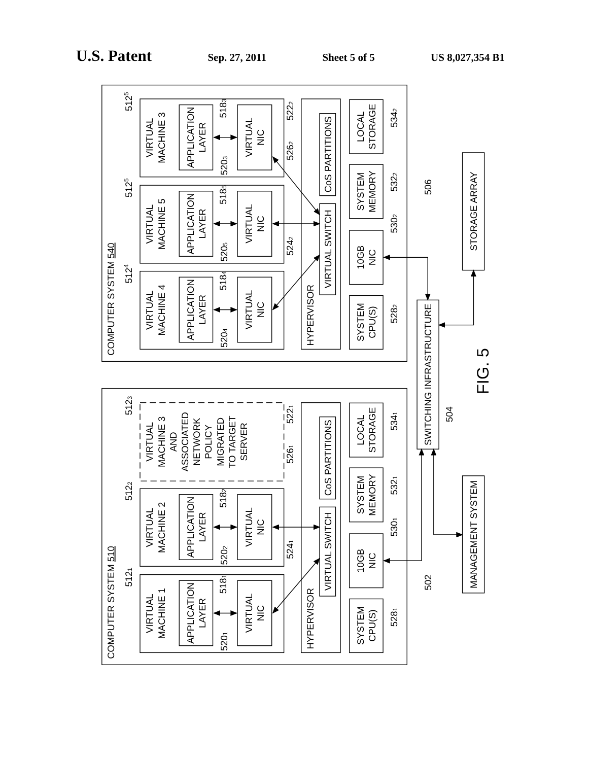U.S. Patent Sep. 27, 2011 Sheet 5 of 5 US 8,027,354 B1
COMPUTER SYSTEM 540
VIRTUAL MACHINE 4
5124
APPLICATION LAYER
VIRTUAL NIC
5184
5204
VIRTUAL MACHINE 5
5125
APPLICATION LAYER
VIRTUAL NIC
5185
5205
VIRTUAL MACHINE 3
5125
APPLICATION LAYER
VIRTUAL NIC
5183
5203
HYPERVISOR
VIRTUAL SWITCH
CoS PARTITIONS
5242
5262
5222
SYSTEM CPU(S)
5282
10GB NIC
5302
SYSTEM MEMORY
5322
LOCAL STORAGE
5342
COMPUTER SYSTEM 510
VIRTUAL MACHINE 1
5121
APPLICATION LAYER
VIRTUAL NIC
5181
5201
VIRTUAL MACHINE 2
5122
APPLICATION LAYER
VIRTUAL NIC
5182
5202
5123
VIRTUAL MACHINE 3 AND ASSOCIATED NETWORK POLICY MIGRATED TO TARGET SERVER
HYPERVISOR
VIRTUAL SWITCH
CoS PARTITIONS
5241
5261
5221
SYSTEM CPU(S)
5281
10GB NIC
5301
SYSTEM MEMORY
5321
LOCAL STORAGE
5341
SWITCHING INFRASTRUCTURE
504
STORAGE ARRAY
506
MANAGEMENT SYSTEM
502
FIG. 5